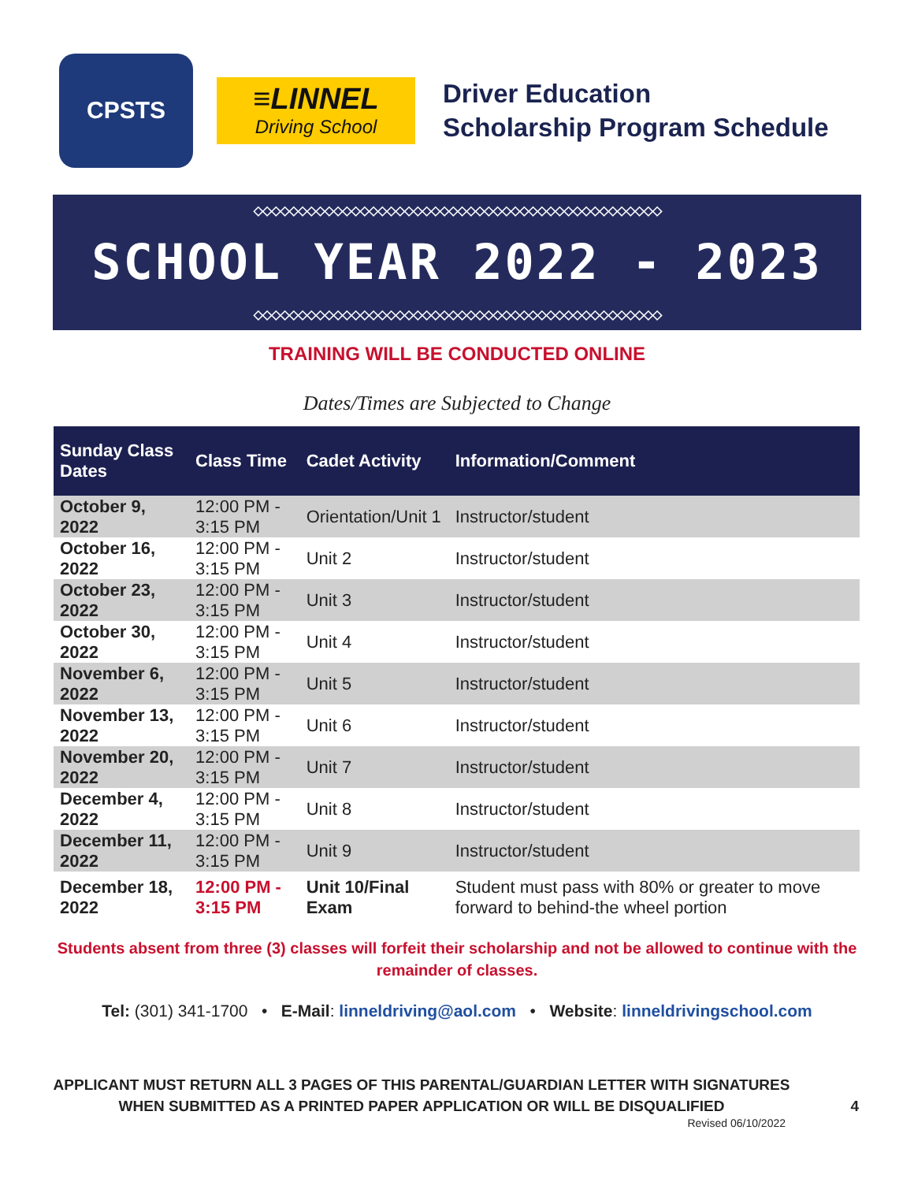CPSTS
≡LINNEL
Driving School
Driver Education
Scholarship Program Schedule
◇◇◇◇◇◇◇◇◇◇◇◇◇◇◇◇◇◇◇◇◇◇◇◇◇◇◇◇◇◇◇◇◇◇◇◇◇◇◇◇◇◇◇◇◇◇
SCHOOL YEAR 2022 - 2023
◇◇◇◇◇◇◇◇◇◇◇◇◇◇◇◇◇◇◇◇◇◇◇◇◇◇◇◇◇◇◇◇◇◇◇◇◇◇◇◇◇◇◇◇◇◇
TRAINING WILL BE CONDUCTED ONLINE
Dates/Times are Subjected to Change
| Sunday Class Dates | Class Time | Cadet Activity | Information/Comment |
| --- | --- | --- | --- |
| October 9, 2022 | 12:00 PM - 3:15 PM | Orientation/Unit 1 | Instructor/student |
| October 16, 2022 | 12:00 PM - 3:15 PM | Unit 2 | Instructor/student |
| October 23, 2022 | 12:00 PM - 3:15 PM | Unit 3 | Instructor/student |
| October 30, 2022 | 12:00 PM - 3:15 PM | Unit 4 | Instructor/student |
| November 6, 2022 | 12:00 PM - 3:15 PM | Unit 5 | Instructor/student |
| November 13, 2022 | 12:00 PM - 3:15 PM | Unit 6 | Instructor/student |
| November 20, 2022 | 12:00 PM - 3:15 PM | Unit 7 | Instructor/student |
| December 4, 2022 | 12:00 PM - 3:15 PM | Unit 8 | Instructor/student |
| December 11, 2022 | 12:00 PM - 3:15 PM | Unit 9 | Instructor/student |
| December 18, 2022 | 12:00 PM - 3:15 PM | Unit 10/Final Exam | Student must pass with 80% or greater to move forward to behind-the wheel portion |
Students absent from three (3) classes will forfeit their scholarship and not be allowed to continue with the remainder of classes.
Tel: (301) 341-1700 • E-Mail: linneldriving@aol.com • Website: linneldrivingschool.com
APPLICANT MUST RETURN ALL 3 PAGES OF THIS PARENTAL/GUARDIAN LETTER WITH SIGNATURES
WHEN SUBMITTED AS A PRINTED PAPER APPLICATION OR WILL BE DISQUALIFIED 4
Revised 06/10/2022